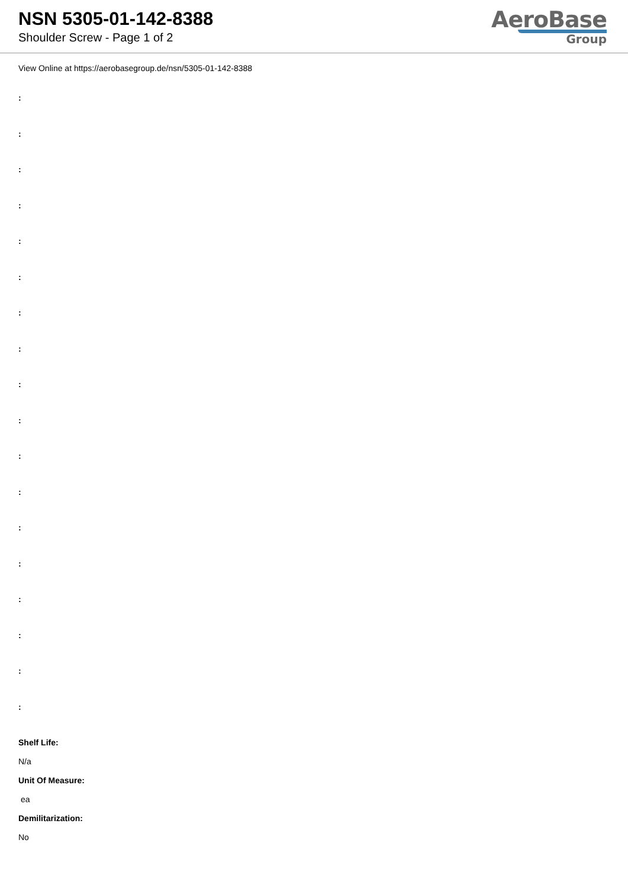NSN 5305-01-142-8388
Shoulder Screw - Page 1 of 2
AeroBase
Group
View Online at https://aerobasegroup.de/nsn/5305-01-142-8388
:
:
:
:
:
:
:
:
:
:
:
:
:
:
:
:
:
:
Shelf Life:
N/a
Unit Of Measure:
ea
Demilitarization:
No